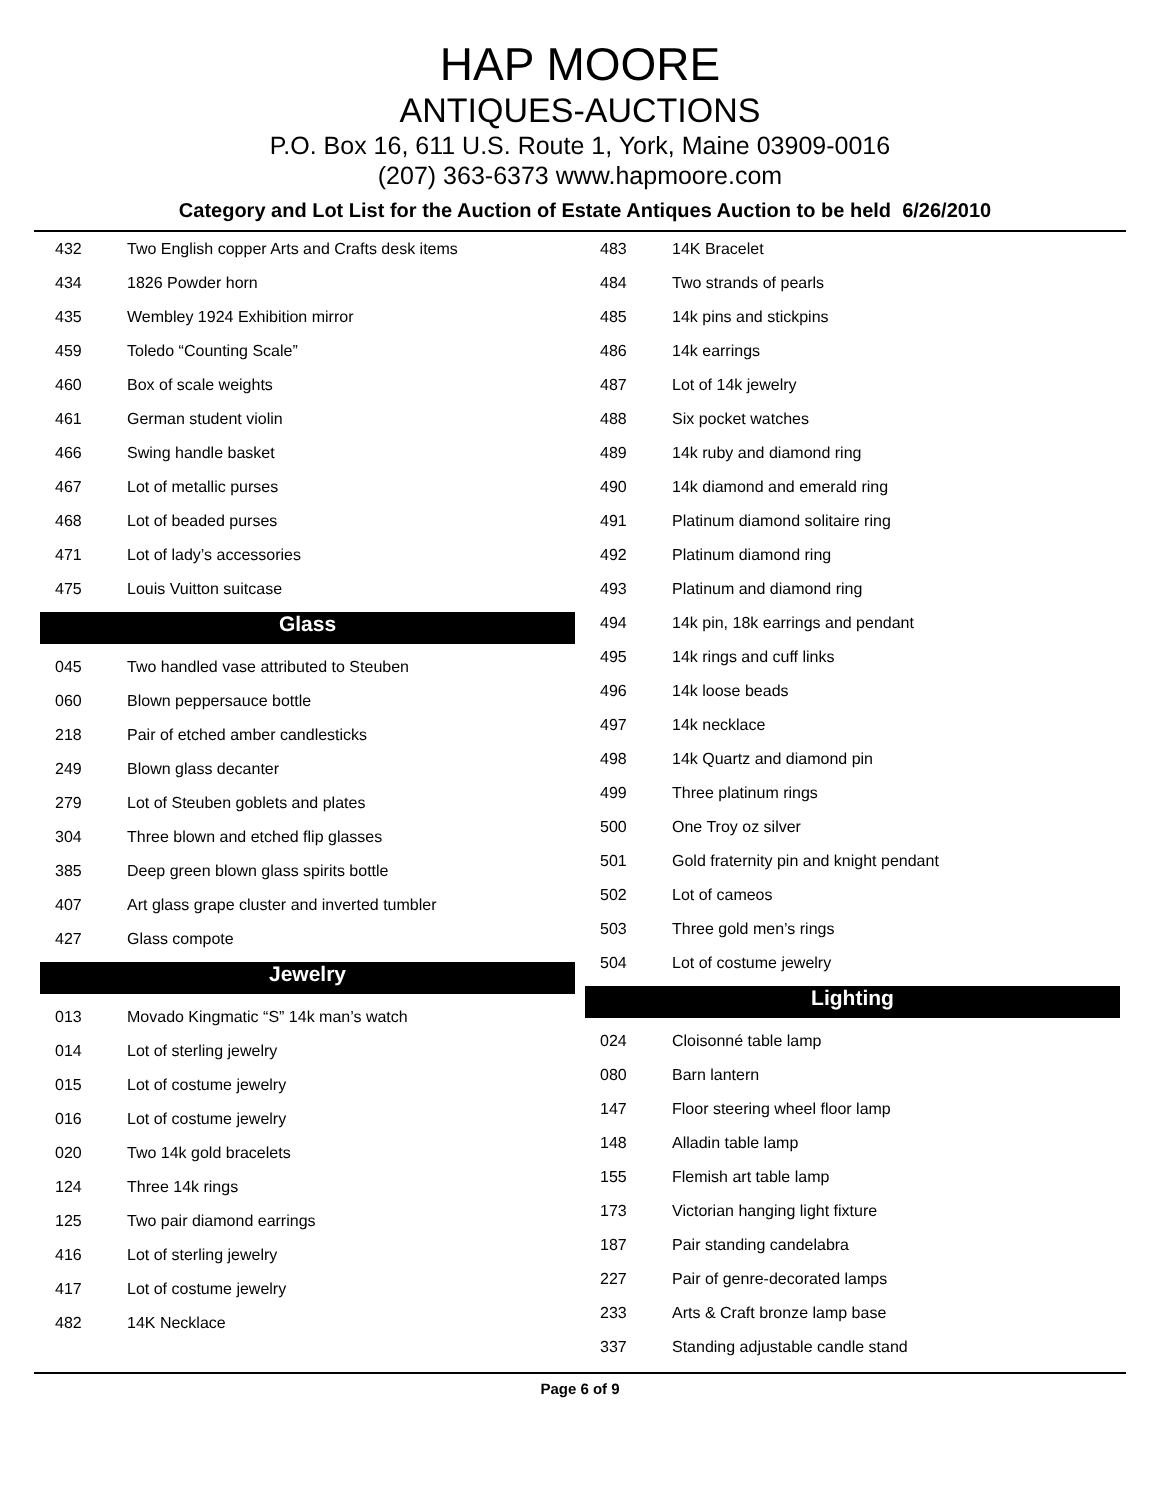HAP MOORE
ANTIQUES-AUCTIONS
P.O. Box 16, 611 U.S. Route 1, York, Maine 03909-0016
(207) 363-6373 www.hapmoore.com
Category and Lot List for the Auction of Estate Antiques Auction to be held 6/26/2010
| 432 | Two English copper Arts and Crafts desk items |
| 434 | 1826 Powder horn |
| 435 | Wembley 1924 Exhibition mirror |
| 459 | Toledo “Counting Scale” |
| 460 | Box of scale weights |
| 461 | German student violin |
| 466 | Swing handle basket |
| 467 | Lot of metallic purses |
| 468 | Lot of beaded purses |
| 471 | Lot of lady’s accessories |
| 475 | Louis Vuitton suitcase |
Glass
| 045 | Two handled vase attributed to Steuben |
| 060 | Blown peppersauce bottle |
| 218 | Pair of etched amber candlesticks |
| 249 | Blown glass decanter |
| 279 | Lot of Steuben goblets and plates |
| 304 | Three blown and etched flip glasses |
| 385 | Deep green blown glass spirits bottle |
| 407 | Art glass grape cluster and inverted tumbler |
| 427 | Glass compote |
Jewelry
| 013 | Movado Kingmatic “S” 14k man’s watch |
| 014 | Lot of sterling jewelry |
| 015 | Lot of costume jewelry |
| 016 | Lot of costume jewelry |
| 020 | Two 14k gold bracelets |
| 124 | Three 14k rings |
| 125 | Two pair diamond earrings |
| 416 | Lot of sterling jewelry |
| 417 | Lot of costume jewelry |
| 482 | 14K Necklace |
| 483 | 14K Bracelet |
| 484 | Two strands of pearls |
| 485 | 14k pins and stickpins |
| 486 | 14k earrings |
| 487 | Lot of 14k jewelry |
| 488 | Six pocket watches |
| 489 | 14k ruby and diamond ring |
| 490 | 14k diamond and emerald ring |
| 491 | Platinum diamond solitaire ring |
| 492 | Platinum diamond ring |
| 493 | Platinum and diamond ring |
| 494 | 14k pin, 18k earrings and pendant |
| 495 | 14k rings and cuff links |
| 496 | 14k loose beads |
| 497 | 14k necklace |
| 498 | 14k Quartz and diamond pin |
| 499 | Three platinum rings |
| 500 | One Troy oz silver |
| 501 | Gold fraternity pin and knight pendant |
| 502 | Lot of cameos |
| 503 | Three gold men’s rings |
| 504 | Lot of costume jewelry |
Lighting
| 024 | Cloisonné table lamp |
| 080 | Barn lantern |
| 147 | Floor steering wheel floor lamp |
| 148 | Alladin table lamp |
| 155 | Flemish art table lamp |
| 173 | Victorian hanging light fixture |
| 187 | Pair standing candelabra |
| 227 | Pair of genre-decorated lamps |
| 233 | Arts & Craft bronze lamp base |
| 337 | Standing adjustable candle stand |
Page 6 of 9